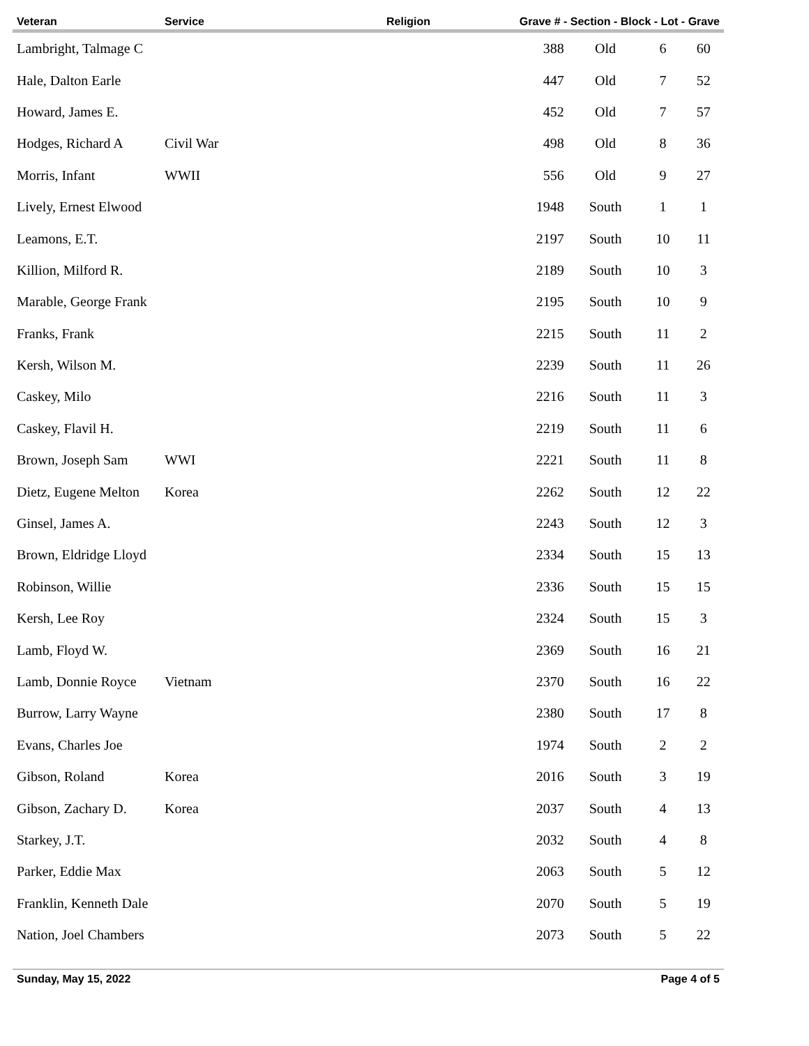| Veteran | Service | Religion | Grave # - Section - Block - Lot - Grave | | | |
| --- | --- | --- | --- | --- | --- | --- |
| Lambright, Talmage C | | | 388 | Old | 6 | 60 |
| Hale, Dalton Earle | | | 447 | Old | 7 | 52 |
| Howard, James E. | | | 452 | Old | 7 | 57 |
| Hodges, Richard A | Civil War | | 498 | Old | 8 | 36 |
| Morris, Infant | WWII | | 556 | Old | 9 | 27 |
| Lively, Ernest Elwood | | | 1948 | South | 1 | 1 |
| Leamons, E.T. | | | 2197 | South | 10 | 11 |
| Killion, Milford R. | | | 2189 | South | 10 | 3 |
| Marable, George Frank | | | 2195 | South | 10 | 9 |
| Franks, Frank | | | 2215 | South | 11 | 2 |
| Kersh, Wilson M. | | | 2239 | South | 11 | 26 |
| Caskey, Milo | | | 2216 | South | 11 | 3 |
| Caskey, Flavil H. | | | 2219 | South | 11 | 6 |
| Brown, Joseph Sam | WWI | | 2221 | South | 11 | 8 |
| Dietz, Eugene Melton | Korea | | 2262 | South | 12 | 22 |
| Ginsel, James A. | | | 2243 | South | 12 | 3 |
| Brown, Eldridge Lloyd | | | 2334 | South | 15 | 13 |
| Robinson, Willie | | | 2336 | South | 15 | 15 |
| Kersh, Lee Roy | | | 2324 | South | 15 | 3 |
| Lamb, Floyd W. | | | 2369 | South | 16 | 21 |
| Lamb, Donnie Royce | Vietnam | | 2370 | South | 16 | 22 |
| Burrow, Larry Wayne | | | 2380 | South | 17 | 8 |
| Evans, Charles Joe | | | 1974 | South | 2 | 2 |
| Gibson, Roland | Korea | | 2016 | South | 3 | 19 |
| Gibson, Zachary D. | Korea | | 2037 | South | 4 | 13 |
| Starkey, J.T. | | | 2032 | South | 4 | 8 |
| Parker, Eddie Max | | | 2063 | South | 5 | 12 |
| Franklin, Kenneth Dale | | | 2070 | South | 5 | 19 |
| Nation, Joel Chambers | | | 2073 | South | 5 | 22 |
Sunday, May 15, 2022 Page 4 of 5